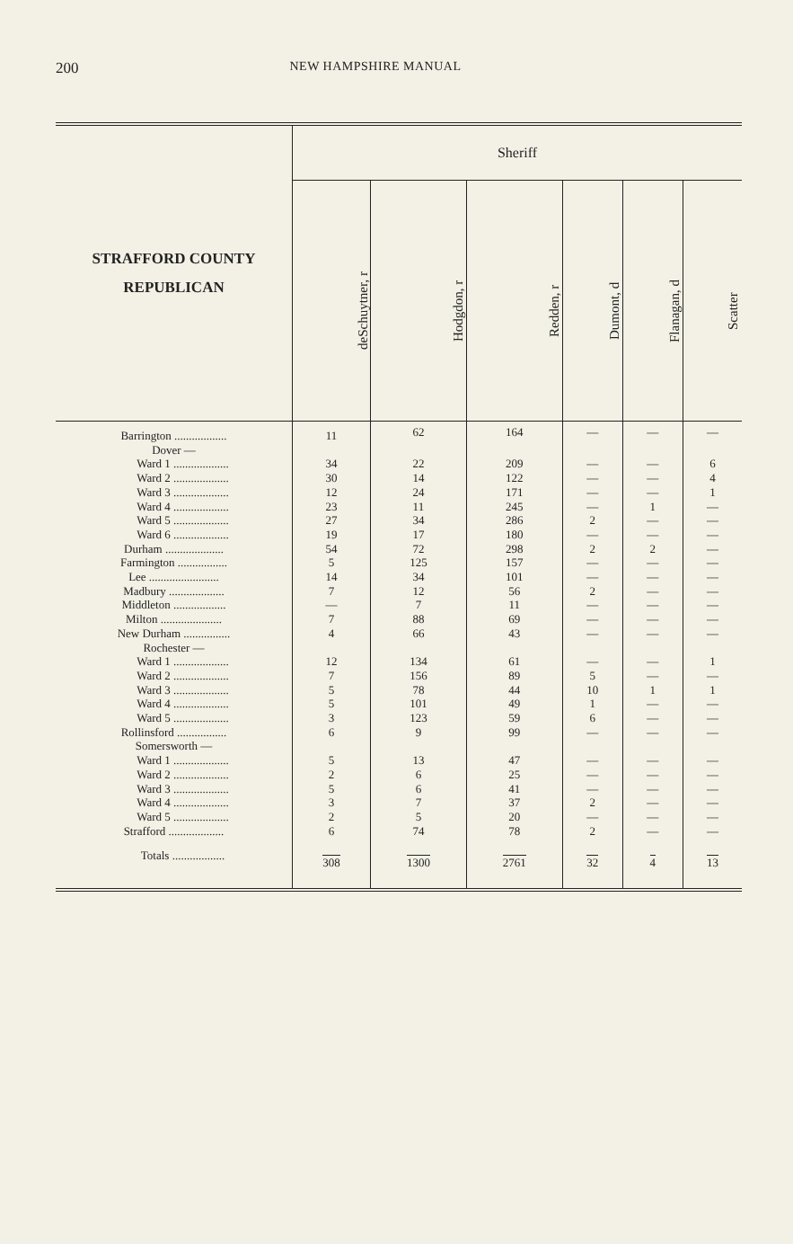200 NEW HAMPSHIRE MANUAL
| STRAFFORD COUNTY REPUBLICAN | Sheriff | | | | | |
| --- | --- | --- | --- | --- | --- | --- |
| | deSchuytner, r | Hodgdon, r | Redden, r | Dumont, d | Flanagan, d | Scatter |
| Barrington .................. | 11 | 62 | 164 | — | — | — |
| Dover — | | | | | | |
| Ward 1 ................... | 34 | 22 | 209 | — | — | 6 |
| Ward 2 ................... | 30 | 14 | 122 | — | — | 4 |
| Ward 3 ................... | 12 | 24 | 171 | — | — | 1 |
| Ward 4 ................... | 23 | 11 | 245 | — | 1 | — |
| Ward 5 ................... | 27 | 34 | 286 | 2 | — | — |
| Ward 6 ................... | 19 | 17 | 180 | — | — | — |
| Durham .................... | 54 | 72 | 298 | 2 | 2 | — |
| Farmington ................. | 5 | 125 | 157 | — | — | — |
| Lee ........................ | 14 | 34 | 101 | — | — | — |
| Madbury ................... | 7 | 12 | 56 | 2 | — | — |
| Middleton .................. | — | 7 | 11 | — | — | — |
| Milton ..................... | 7 | 88 | 69 | — | — | — |
| New Durham ................ | 4 | 66 | 43 | — | — | — |
| Rochester — | | | | | | |
| Ward 1 ................... | 12 | 134 | 61 | — | — | 1 |
| Ward 2 ................... | 7 | 156 | 89 | 5 | — | — |
| Ward 3 ................... | 5 | 78 | 44 | 10 | 1 | 1 |
| Ward 4 ................... | 5 | 101 | 49 | 1 | — | — |
| Ward 5 ................... | 3 | 123 | 59 | 6 | — | — |
| Rollinsford ................. | 6 | 9 | 99 | — | — | — |
| Somersworth — | | | | | | |
| Ward 1 ................... | 5 | 13 | 47 | — | — | — |
| Ward 2 ................... | 2 | 6 | 25 | — | — | — |
| Ward 3 ................... | 5 | 6 | 41 | — | — | — |
| Ward 4 ................... | 3 | 7 | 37 | 2 | — | — |
| Ward 5 ................... | 2 | 5 | 20 | — | — | — |
| Strafford ................... | 6 | 74 | 78 | 2 | — | — |
| Totals .................. | 308 | 1300 | 2761 | 32 | 4 | 13 |